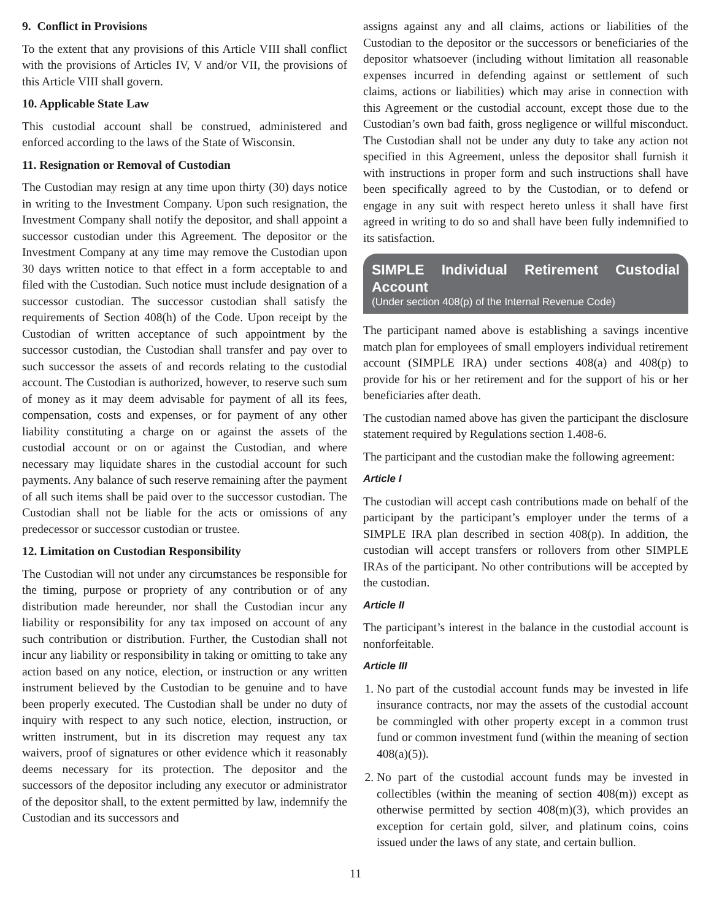9. Conflict in Provisions
To the extent that any provisions of this Article VIII shall conflict with the provisions of Articles IV, V and/or VII, the provisions of this Article VIII shall govern.
10. Applicable State Law
This custodial account shall be construed, administered and enforced according to the laws of the State of Wisconsin.
11. Resignation or Removal of Custodian
The Custodian may resign at any time upon thirty (30) days notice in writing to the Investment Company. Upon such resignation, the Investment Company shall notify the depositor, and shall appoint a successor custodian under this Agreement. The depositor or the Investment Company at any time may remove the Custodian upon 30 days written notice to that effect in a form acceptable to and filed with the Custodian. Such notice must include designation of a successor custodian. The successor custodian shall satisfy the requirements of Section 408(h) of the Code. Upon receipt by the Custodian of written acceptance of such appointment by the successor custodian, the Custodian shall transfer and pay over to such successor the assets of and records relating to the custodial account. The Custodian is authorized, however, to reserve such sum of money as it may deem advisable for payment of all its fees, compensation, costs and expenses, or for payment of any other liability constituting a charge on or against the assets of the custodial account or on or against the Custodian, and where necessary may liquidate shares in the custodial account for such payments. Any balance of such reserve remaining after the payment of all such items shall be paid over to the successor custodian. The Custodian shall not be liable for the acts or omissions of any predecessor or successor custodian or trustee.
12. Limitation on Custodian Responsibility
The Custodian will not under any circumstances be responsible for the timing, purpose or propriety of any contribution or of any distribution made hereunder, nor shall the Custodian incur any liability or responsibility for any tax imposed on account of any such contribution or distribution. Further, the Custodian shall not incur any liability or responsibility in taking or omitting to take any action based on any notice, election, or instruction or any written instrument believed by the Custodian to be genuine and to have been properly executed. The Custodian shall be under no duty of inquiry with respect to any such notice, election, instruction, or written instrument, but in its discretion may request any tax waivers, proof of signatures or other evidence which it reasonably deems necessary for its protection. The depositor and the successors of the depositor including any executor or administrator of the depositor shall, to the extent permitted by law, indemnify the Custodian and its successors and
assigns against any and all claims, actions or liabilities of the Custodian to the depositor or the successors or beneficiaries of the depositor whatsoever (including without limitation all reasonable expenses incurred in defending against or settlement of such claims, actions or liabilities) which may arise in connection with this Agreement or the custodial account, except those due to the Custodian’s own bad faith, gross negligence or willful misconduct. The Custodian shall not be under any duty to take any action not specified in this Agreement, unless the depositor shall furnish it with instructions in proper form and such instructions shall have been specifically agreed to by the Custodian, or to defend or engage in any suit with respect hereto unless it shall have first agreed in writing to do so and shall have been fully indemnified to its satisfaction.
SIMPLE Individual Retirement Custodial Account
(Under section 408(p) of the Internal Revenue Code)
The participant named above is establishing a savings incentive match plan for employees of small employers individual retirement account (SIMPLE IRA) under sections 408(a) and 408(p) to provide for his or her retirement and for the support of his or her beneficiaries after death.
The custodian named above has given the participant the disclosure statement required by Regulations section 1.408-6.
The participant and the custodian make the following agreement:
Article I
The custodian will accept cash contributions made on behalf of the participant by the participant’s employer under the terms of a SIMPLE IRA plan described in section 408(p). In addition, the custodian will accept transfers or rollovers from other SIMPLE IRAs of the participant. No other contributions will be accepted by the custodian.
Article II
The participant’s interest in the balance in the custodial account is nonforfeitable.
Article III
1. No part of the custodial account funds may be invested in life insurance contracts, nor may the assets of the custodial account be commingled with other property except in a common trust fund or common investment fund (within the meaning of section 408(a)(5)).
2. No part of the custodial account funds may be invested in collectibles (within the meaning of section 408(m)) except as otherwise permitted by section 408(m)(3), which provides an exception for certain gold, silver, and platinum coins, coins issued under the laws of any state, and certain bullion.
11